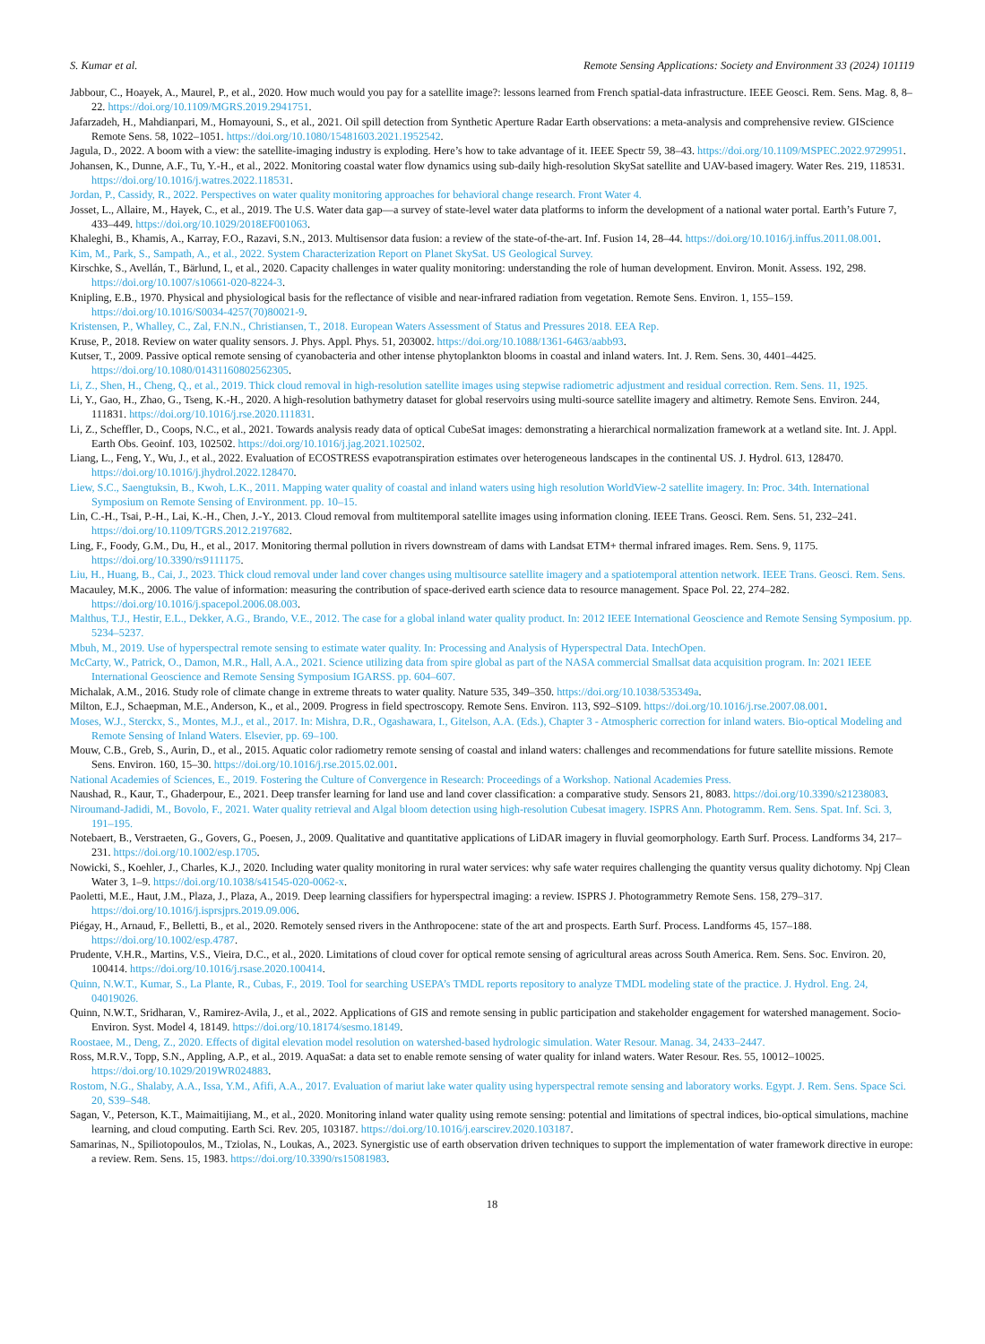S. Kumar et al. Remote Sensing Applications: Society and Environment 33 (2024) 101119
Jabbour, C., Hoayek, A., Maurel, P., et al., 2020. How much would you pay for a satellite image?: lessons learned from French spatial-data infrastructure. IEEE Geosci. Rem. Sens. Mag. 8, 8–22. https://doi.org/10.1109/MGRS.2019.2941751.
Jafarzadeh, H., Mahdianpari, M., Homayouni, S., et al., 2021. Oil spill detection from Synthetic Aperture Radar Earth observations: a meta-analysis and comprehensive review. GIScience Remote Sens. 58, 1022–1051. https://doi.org/10.1080/15481603.2021.1952542.
Jagula, D., 2022. A boom with a view: the satellite-imaging industry is exploding. Here’s how to take advantage of it. IEEE Spectr 59, 38–43. https://doi.org/10.1109/MSPEC.2022.9729951.
Johansen, K., Dunne, A.F., Tu, Y.-H., et al., 2022. Monitoring coastal water flow dynamics using sub-daily high-resolution SkySat satellite and UAV-based imagery. Water Res. 219, 118531. https://doi.org/10.1016/j.watres.2022.118531.
Jordan, P., Cassidy, R., 2022. Perspectives on water quality monitoring approaches for behavioral change research. Front Water 4.
Josset, L., Allaire, M., Hayek, C., et al., 2019. The U.S. Water data gap—a survey of state-level water data platforms to inform the development of a national water portal. Earth’s Future 7, 433–449. https://doi.org/10.1029/2018EF001063.
Khaleghi, B., Khamis, A., Karray, F.O., Razavi, S.N., 2013. Multisensor data fusion: a review of the state-of-the-art. Inf. Fusion 14, 28–44. https://doi.org/10.1016/j.inffus.2011.08.001.
Kim, M., Park, S., Sampath, A., et al., 2022. System Characterization Report on Planet SkySat. US Geological Survey.
Kirschke, S., Avellán, T., Bärlund, I., et al., 2020. Capacity challenges in water quality monitoring: understanding the role of human development. Environ. Monit. Assess. 192, 298. https://doi.org/10.1007/s10661-020-8224-3.
Knipling, E.B., 1970. Physical and physiological basis for the reflectance of visible and near-infrared radiation from vegetation. Remote Sens. Environ. 1, 155–159. https://doi.org/10.1016/S0034-4257(70)80021-9.
Kristensen, P., Whalley, C., Zal, F.N.N., Christiansen, T., 2018. European Waters Assessment of Status and Pressures 2018. EEA Rep.
Kruse, P., 2018. Review on water quality sensors. J. Phys. Appl. Phys. 51, 203002. https://doi.org/10.1088/1361-6463/aabb93.
Kutser, T., 2009. Passive optical remote sensing of cyanobacteria and other intense phytoplankton blooms in coastal and inland waters. Int. J. Rem. Sens. 30, 4401–4425. https://doi.org/10.1080/01431160802562305.
Li, Z., Shen, H., Cheng, Q., et al., 2019. Thick cloud removal in high-resolution satellite images using stepwise radiometric adjustment and residual correction. Rem. Sens. 11, 1925.
Li, Y., Gao, H., Zhao, G., Tseng, K.-H., 2020. A high-resolution bathymetry dataset for global reservoirs using multi-source satellite imagery and altimetry. Remote Sens. Environ. 244, 111831. https://doi.org/10.1016/j.rse.2020.111831.
Li, Z., Scheffler, D., Coops, N.C., et al., 2021. Towards analysis ready data of optical CubeSat images: demonstrating a hierarchical normalization framework at a wetland site. Int. J. Appl. Earth Obs. Geoinf. 103, 102502. https://doi.org/10.1016/j.jag.2021.102502.
Liang, L., Feng, Y., Wu, J., et al., 2022. Evaluation of ECOSTRESS evapotranspiration estimates over heterogeneous landscapes in the continental US. J. Hydrol. 613, 128470. https://doi.org/10.1016/j.jhydrol.2022.128470.
Liew, S.C., Saengtuksin, B., Kwoh, L.K., 2011. Mapping water quality of coastal and inland waters using high resolution WorldView-2 satellite imagery. In: Proc. 34th. International Symposium on Remote Sensing of Environment. pp. 10–15.
Lin, C.-H., Tsai, P.-H., Lai, K.-H., Chen, J.-Y., 2013. Cloud removal from multitemporal satellite images using information cloning. IEEE Trans. Geosci. Rem. Sens. 51, 232–241. https://doi.org/10.1109/TGRS.2012.2197682.
Ling, F., Foody, G.M., Du, H., et al., 2017. Monitoring thermal pollution in rivers downstream of dams with Landsat ETM+ thermal infrared images. Rem. Sens. 9, 1175. https://doi.org/10.3390/rs9111175.
Liu, H., Huang, B., Cai, J., 2023. Thick cloud removal under land cover changes using multisource satellite imagery and a spatiotemporal attention network. IEEE Trans. Geosci. Rem. Sens.
Macauley, M.K., 2006. The value of information: measuring the contribution of space-derived earth science data to resource management. Space Pol. 22, 274–282. https://doi.org/10.1016/j.spacepol.2006.08.003.
Malthus, T.J., Hestir, E.L., Dekker, A.G., Brando, V.E., 2012. The case for a global inland water quality product. In: 2012 IEEE International Geoscience and Remote Sensing Symposium. pp. 5234–5237.
Mbuh, M., 2019. Use of hyperspectral remote sensing to estimate water quality. In: Processing and Analysis of Hyperspectral Data. IntechOpen.
McCarty, W., Patrick, O., Damon, M.R., Hall, A.A., 2021. Science utilizing data from spire global as part of the NASA commercial Smallsat data acquisition program. In: 2021 IEEE International Geoscience and Remote Sensing Symposium IGARSS. pp. 604–607.
Michalak, A.M., 2016. Study role of climate change in extreme threats to water quality. Nature 535, 349–350. https://doi.org/10.1038/535349a.
Milton, E.J., Schaepman, M.E., Anderson, K., et al., 2009. Progress in field spectroscopy. Remote Sens. Environ. 113, S92–S109. https://doi.org/10.1016/j.rse.2007.08.001.
Moses, W.J., Sterckx, S., Montes, M.J., et al., 2017. In: Mishra, D.R., Ogashawara, I., Gitelson, A.A. (Eds.), Chapter 3 - Atmospheric correction for inland waters. Bio-optical Modeling and Remote Sensing of Inland Waters. Elsevier, pp. 69–100.
Mouw, C.B., Greb, S., Aurin, D., et al., 2015. Aquatic color radiometry remote sensing of coastal and inland waters: challenges and recommendations for future satellite missions. Remote Sens. Environ. 160, 15–30. https://doi.org/10.1016/j.rse.2015.02.001.
National Academies of Sciences, E., 2019. Fostering the Culture of Convergence in Research: Proceedings of a Workshop. National Academies Press.
Naushad, R., Kaur, T., Ghaderpour, E., 2021. Deep transfer learning for land use and land cover classification: a comparative study. Sensors 21, 8083. https://doi.org/10.3390/s21238083.
Niroumand-Jadidi, M., Bovolo, F., 2021. Water quality retrieval and Algal bloom detection using high-resolution Cubesat imagery. ISPRS Ann. Photogramm. Rem. Sens. Spat. Inf. Sci. 3, 191–195.
Notebaert, B., Verstraeten, G., Govers, G., Poesen, J., 2009. Qualitative and quantitative applications of LiDAR imagery in fluvial geomorphology. Earth Surf. Process. Landforms 34, 217–231. https://doi.org/10.1002/esp.1705.
Nowicki, S., Koehler, J., Charles, K.J., 2020. Including water quality monitoring in rural water services: why safe water requires challenging the quantity versus quality dichotomy. Npj Clean Water 3, 1–9. https://doi.org/10.1038/s41545-020-0062-x.
Paoletti, M.E., Haut, J.M., Plaza, J., Plaza, A., 2019. Deep learning classifiers for hyperspectral imaging: a review. ISPRS J. Photogrammetry Remote Sens. 158, 279–317. https://doi.org/10.1016/j.isprsjprs.2019.09.006.
Piégay, H., Arnaud, F., Belletti, B., et al., 2020. Remotely sensed rivers in the Anthropocene: state of the art and prospects. Earth Surf. Process. Landforms 45, 157–188. https://doi.org/10.1002/esp.4787.
Prudente, V.H.R., Martins, V.S., Vieira, D.C., et al., 2020. Limitations of cloud cover for optical remote sensing of agricultural areas across South America. Rem. Sens. Soc. Environ. 20, 100414. https://doi.org/10.1016/j.rsase.2020.100414.
Quinn, N.W.T., Kumar, S., La Plante, R., Cubas, F., 2019. Tool for searching USEPA’s TMDL reports repository to analyze TMDL modeling state of the practice. J. Hydrol. Eng. 24, 04019026.
Quinn, N.W.T., Sridharan, V., Ramirez-Avila, J., et al., 2022. Applications of GIS and remote sensing in public participation and stakeholder engagement for watershed management. Socio-Environ. Syst. Model 4, 18149. https://doi.org/10.18174/sesmo.18149.
Roostaee, M., Deng, Z., 2020. Effects of digital elevation model resolution on watershed-based hydrologic simulation. Water Resour. Manag. 34, 2433–2447.
Ross, M.R.V., Topp, S.N., Appling, A.P., et al., 2019. AquaSat: a data set to enable remote sensing of water quality for inland waters. Water Resour. Res. 55, 10012–10025. https://doi.org/10.1029/2019WR024883.
Rostom, N.G., Shalaby, A.A., Issa, Y.M., Afifi, A.A., 2017. Evaluation of mariut lake water quality using hyperspectral remote sensing and laboratory works. Egypt. J. Rem. Sens. Space Sci. 20, S39–S48.
Sagan, V., Peterson, K.T., Maimaitijiang, M., et al., 2020. Monitoring inland water quality using remote sensing: potential and limitations of spectral indices, bio-optical simulations, machine learning, and cloud computing. Earth Sci. Rev. 205, 103187. https://doi.org/10.1016/j.earscirev.2020.103187.
Samarinas, N., Spiliotopoulos, M., Tziolas, N., Loukas, A., 2023. Synergistic use of earth observation driven techniques to support the implementation of water framework directive in europe: a review. Rem. Sens. 15, 1983. https://doi.org/10.3390/rs15081983.
18